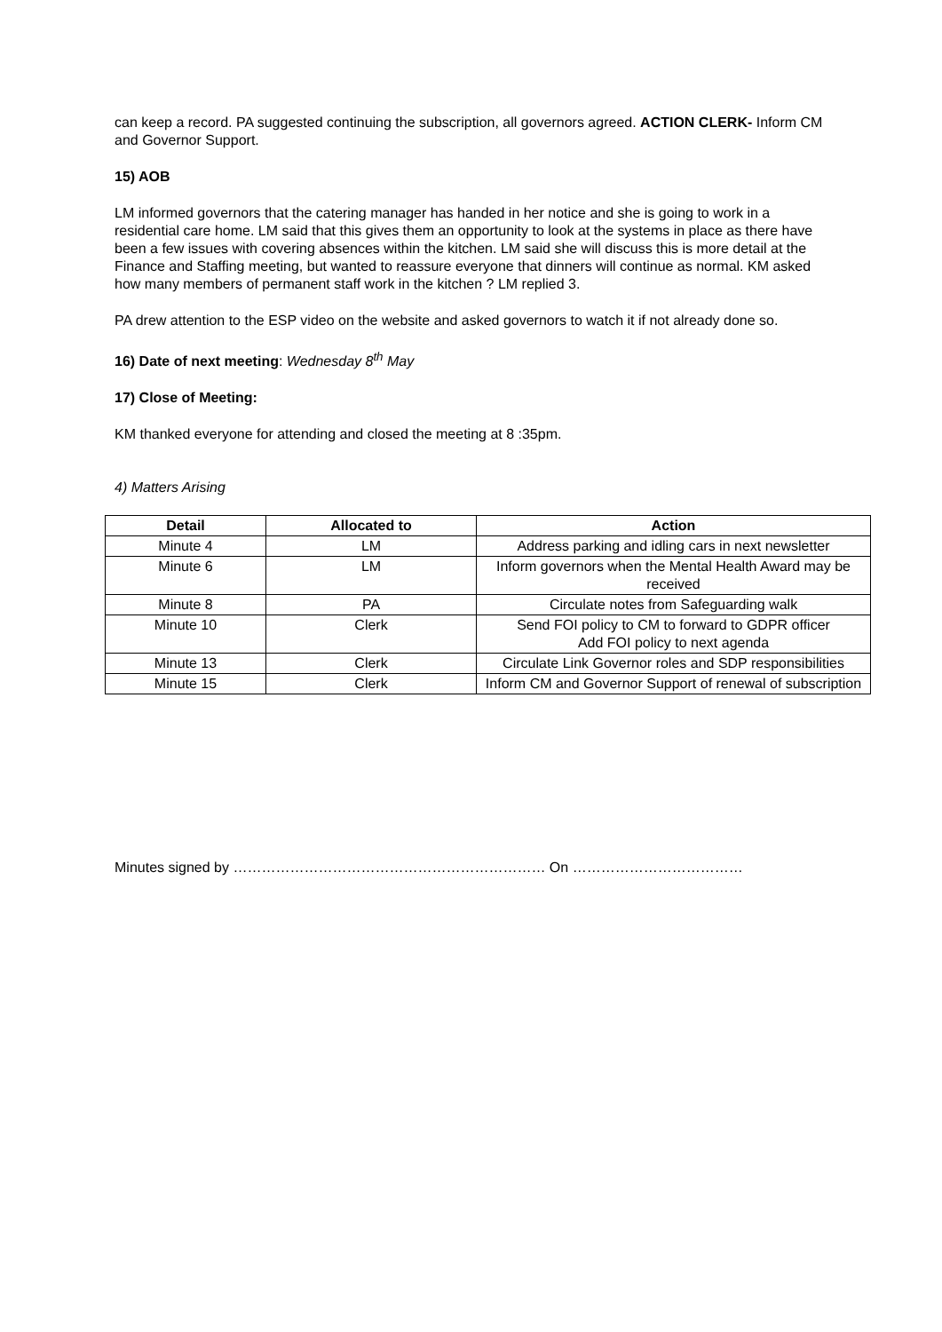can keep a record. PA suggested continuing the subscription, all governors agreed. ACTION CLERK- Inform CM and Governor Support.
15) AOB
LM informed governors that the catering manager has handed in her notice and she is going to work in a residential care home. LM said that this gives them an opportunity to look at the systems in place as there have been a few issues with covering absences within the kitchen. LM said she will discuss this is more detail at the Finance and Staffing meeting, but wanted to reassure everyone that dinners will continue as normal. KM asked how many members of permanent staff work in the kitchen ? LM replied 3.
PA drew attention to the ESP video on the website and asked governors to watch it if not already done so.
16) Date of next meeting: Wednesday 8<sup>th</sup> May
17) Close of Meeting:
KM thanked everyone for attending and closed the meeting at 8 :35pm.
4) Matters Arising
| Detail | Allocated to | Action |
| --- | --- | --- |
| Minute 4 | LM | Address parking and idling cars in next newsletter |
| Minute 6 | LM | Inform governors when the Mental Health Award may be received |
| Minute 8 | PA | Circulate notes from Safeguarding walk |
| Minute 10 | Clerk | Send FOI policy to CM to forward to GDPR officer Add FOI policy to next agenda |
| Minute 13 | Clerk | Circulate Link Governor roles and SDP responsibilities |
| Minute 15 | Clerk | Inform CM and Governor Support of renewal of subscription |
Minutes signed by ………………………………………………………… On ………………………………